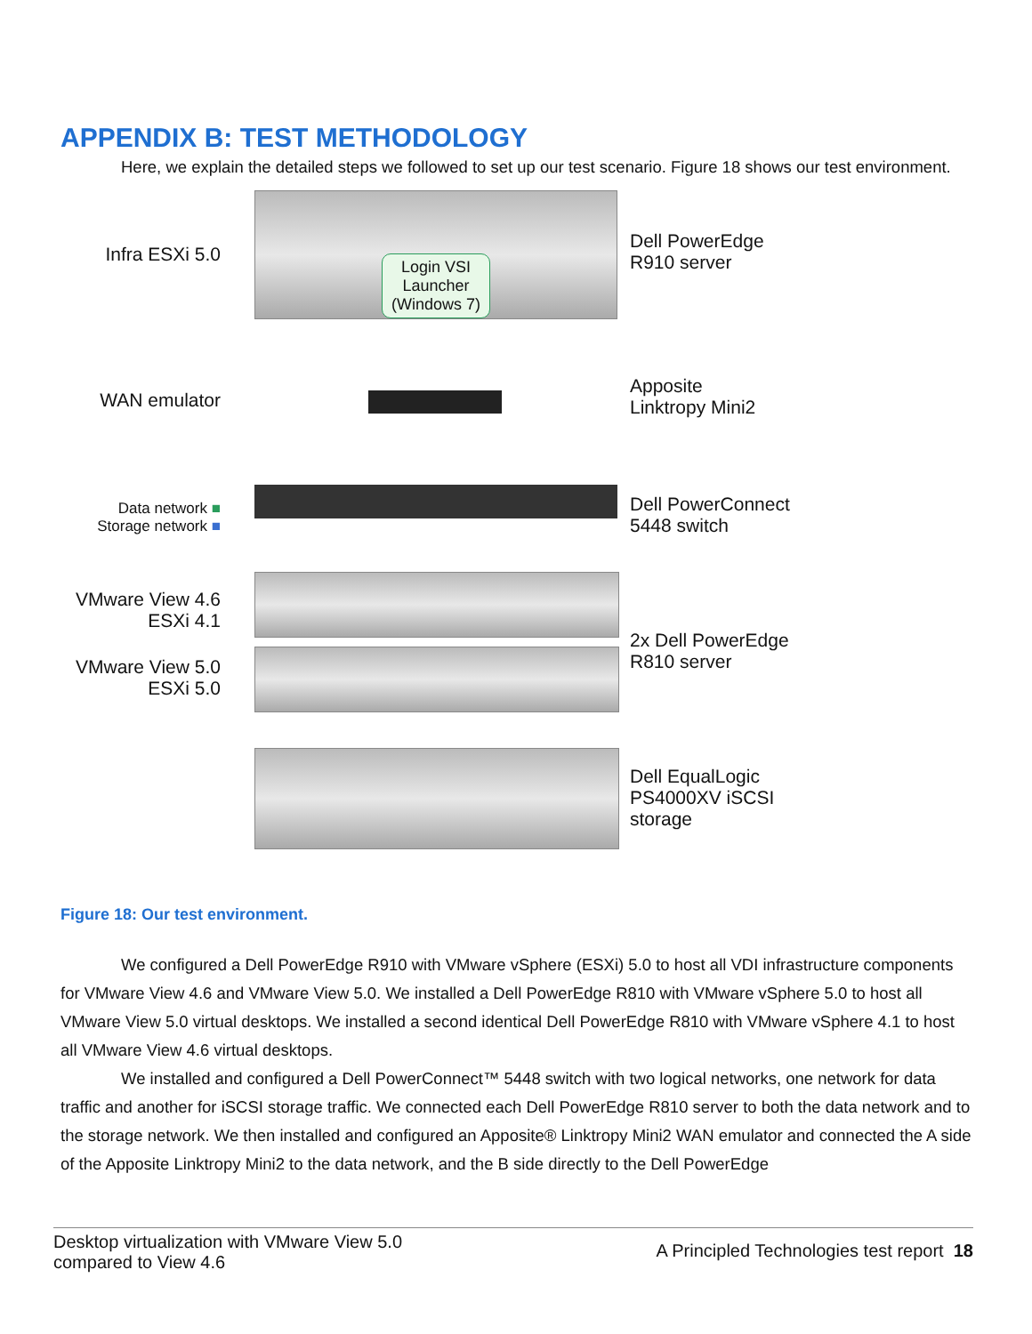APPENDIX B: TEST METHODOLOGY
Here, we explain the detailed steps we followed to set up our test scenario. Figure 18 shows our test environment.
Infra ESXi 5.0
WAN emulator
Data network ■
Storage network ■
VMware View 4.6
ESXi 4.1
VMware View 5.0
ESXi 5.0
Login VSI
Launcher
(Windows 7)
Dell PowerEdge
R910 server
Apposite
Linktropy Mini2
Dell PowerConnect
5448 switch
2x Dell PowerEdge
R810 server
Dell EqualLogic
PS4000XV iSCSI
storage
Figure 18: Our test environment.
We configured a Dell PowerEdge R910 with VMware vSphere (ESXi) 5.0 to host all VDI infrastructure components for VMware View 4.6 and VMware View 5.0. We installed a Dell PowerEdge R810 with VMware vSphere 5.0 to host all VMware View 5.0 virtual desktops. We installed a second identical Dell PowerEdge R810 with VMware vSphere 4.1 to host all VMware View 4.6 virtual desktops.
We installed and configured a Dell PowerConnect™ 5448 switch with two logical networks, one network for data traffic and another for iSCSI storage traffic. We connected each Dell PowerEdge R810 server to both the data network and to the storage network. We then installed and configured an Apposite® Linktropy Mini2 WAN emulator and connected the A side of the Apposite Linktropy Mini2 to the data network, and the B side directly to the Dell PowerEdge
Desktop virtualization with VMware View 5.0
compared to View 4.6
A Principled Technologies test report 18